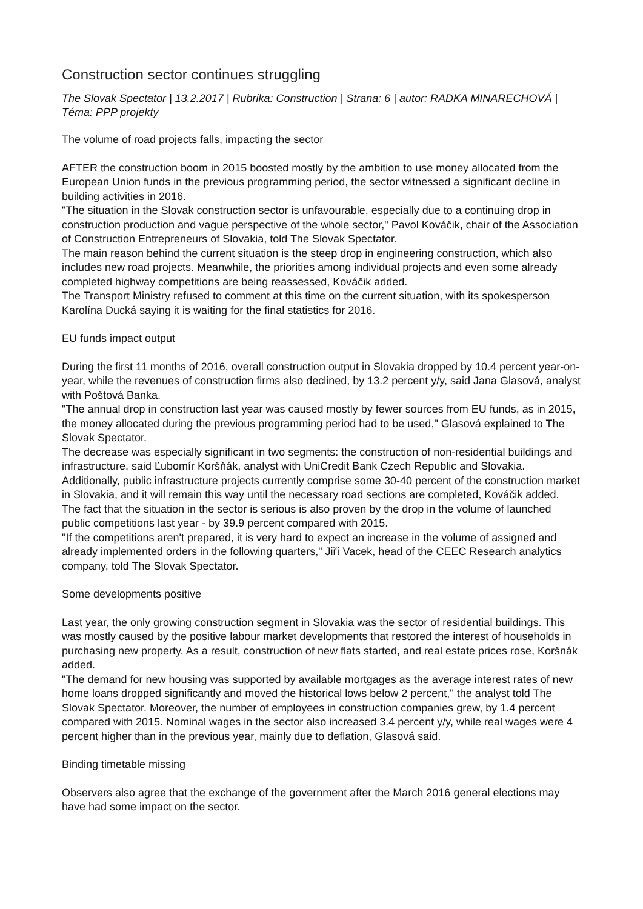Construction sector continues struggling
The Slovak Spectator | 13.2.2017 | Rubrika: Construction | Strana: 6 | autor: RADKA MINARECHOVÁ | Téma: PPP projekty
The volume of road projects falls, impacting the sector
AFTER the construction boom in 2015 boosted mostly by the ambition to use money allocated from the European Union funds in the previous programming period, the sector witnessed a significant decline in building activities in 2016.
"The situation in the Slovak construction sector is unfavourable, especially due to a continuing drop in construction production and vague perspective of the whole sector," Pavol Kováčik, chair of the Association of Construction Entrepreneurs of Slovakia, told The Slovak Spectator.
The main reason behind the current situation is the steep drop in engineering construction, which also includes new road projects. Meanwhile, the priorities among individual projects and even some already completed highway competitions are being reassessed, Kováčik added.
The Transport Ministry refused to comment at this time on the current situation, with its spokesperson Karolína Ducká saying it is waiting for the final statistics for 2016.
EU funds impact output
During the first 11 months of 2016, overall construction output in Slovakia dropped by 10.4 percent year-on-year, while the revenues of construction firms also declined, by 13.2 percent y/y, said Jana Glasová, analyst with Poštová Banka.
"The annual drop in construction last year was caused mostly by fewer sources from EU funds, as in 2015, the money allocated during the previous programming period had to be used," Glasová explained to The Slovak Spectator.
The decrease was especially significant in two segments: the construction of non-residential buildings and infrastructure, said Ľubomír Koršňák, analyst with UniCredit Bank Czech Republic and Slovakia.
Additionally, public infrastructure projects currently comprise some 30-40 percent of the construction market in Slovakia, and it will remain this way until the necessary road sections are completed, Kováčik added.
The fact that the situation in the sector is serious is also proven by the drop in the volume of launched public competitions last year - by 39.9 percent compared with 2015.
"If the competitions aren't prepared, it is very hard to expect an increase in the volume of assigned and already implemented orders in the following quarters," Jiří Vacek, head of the CEEC Research analytics company, told The Slovak Spectator.
Some developments positive
Last year, the only growing construction segment in Slovakia was the sector of residential buildings. This was mostly caused by the positive labour market developments that restored the interest of households in purchasing new property. As a result, construction of new flats started, and real estate prices rose, Koršnák added.
"The demand for new housing was supported by available mortgages as the average interest rates of new home loans dropped significantly and moved the historical lows below 2 percent," the analyst told The Slovak Spectator. Moreover, the number of employees in construction companies grew, by 1.4 percent compared with 2015. Nominal wages in the sector also increased 3.4 percent y/y, while real wages were 4 percent higher than in the previous year, mainly due to deflation, Glasová said.
Binding timetable missing
Observers also agree that the exchange of the government after the March 2016 general elections may have had some impact on the sector.